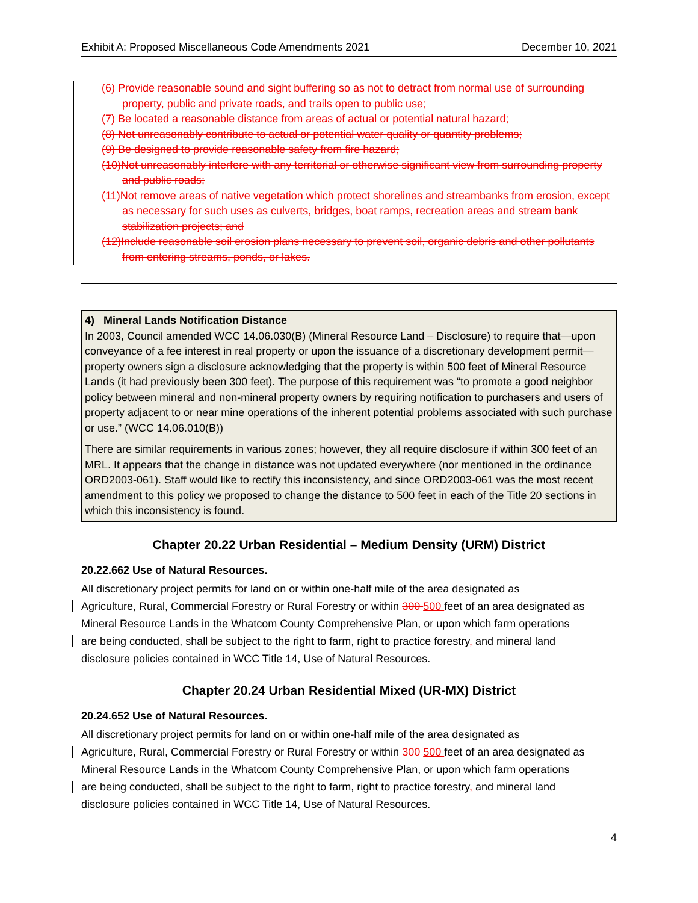Exhibit A: Proposed Miscellaneous Code Amendments 2021 December 10, 2021
(6) Provide reasonable sound and sight buffering so as not to detract from normal use of surrounding property, public and private roads, and trails open to public use;
(7) Be located a reasonable distance from areas of actual or potential natural hazard;
(8) Not unreasonably contribute to actual or potential water quality or quantity problems;
(9) Be designed to provide reasonable safety from fire hazard;
(10)Not unreasonably interfere with any territorial or otherwise significant view from surrounding property and public roads;
(11)Not remove areas of native vegetation which protect shorelines and streambanks from erosion, except as necessary for such uses as culverts, bridges, boat ramps, recreation areas and stream bank stabilization projects; and
(12)Include reasonable soil erosion plans necessary to prevent soil, organic debris and other pollutants from entering streams, ponds, or lakes.
4) Mineral Lands Notification Distance
In 2003, Council amended WCC 14.06.030(B) (Mineral Resource Land – Disclosure) to require that—upon conveyance of a fee interest in real property or upon the issuance of a discretionary development permit—property owners sign a disclosure acknowledging that the property is within 500 feet of Mineral Resource Lands (it had previously been 300 feet). The purpose of this requirement was “to promote a good neighbor policy between mineral and non-mineral property owners by requiring notification to purchasers and users of property adjacent to or near mine operations of the inherent potential problems associated with such purchase or use.” (WCC 14.06.010(B))
There are similar requirements in various zones; however, they all require disclosure if within 300 feet of an MRL. It appears that the change in distance was not updated everywhere (nor mentioned in the ordinance ORD2003-061). Staff would like to rectify this inconsistency, and since ORD2003-061 was the most recent amendment to this policy we proposed to change the distance to 500 feet in each of the Title 20 sections in which this inconsistency is found.
Chapter 20.22 Urban Residential – Medium Density (URM) District
20.22.662 Use of Natural Resources.
All discretionary project permits for land on or within one-half mile of the area designated as
Agriculture, Rural, Commercial Forestry or Rural Forestry or within 300 500 feet of an area designated as
Mineral Resource Lands in the Whatcom County Comprehensive Plan, or upon which farm operations
are being conducted, shall be subject to the right to farm, right to practice forestry, and mineral land
disclosure policies contained in WCC Title 14, Use of Natural Resources.
Chapter 20.24 Urban Residential Mixed (UR-MX) District
20.24.652 Use of Natural Resources.
All discretionary project permits for land on or within one-half mile of the area designated as
Agriculture, Rural, Commercial Forestry or Rural Forestry or within 300 500 feet of an area designated as
Mineral Resource Lands in the Whatcom County Comprehensive Plan, or upon which farm operations
are being conducted, shall be subject to the right to farm, right to practice forestry, and mineral land
disclosure policies contained in WCC Title 14, Use of Natural Resources.
4